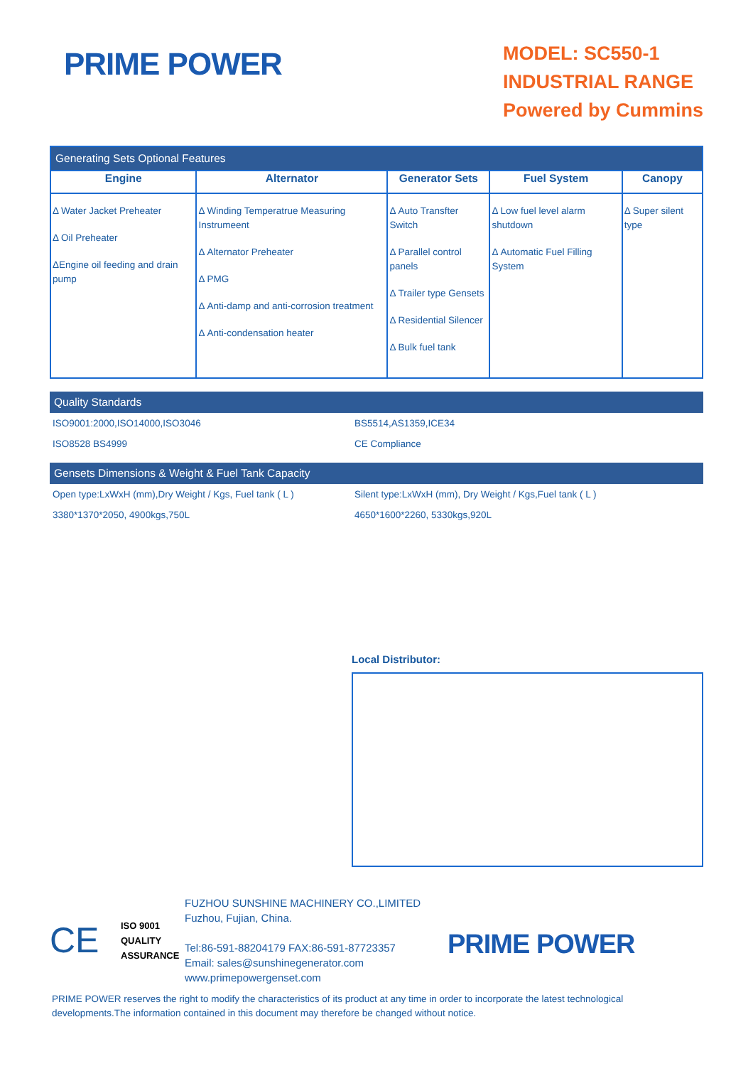PRIME POWER
MODEL: SC550-1
INDUSTRIAL RANGE
Powered by Cummins
| Generating Sets Optional Features | | | | |
| Engine | Alternator | Generator Sets | Fuel System | Canopy |
| Δ Water Jacket Preheater Δ Oil Preheater ΔEngine oil feeding and drain pump | Δ Winding Temperatrue Measuring Instrumeent Δ Alternator Preheater Δ PMG Δ Anti-damp and anti-corrosion treatment Δ Anti-condensation heater | Δ Auto Transfter Switch Δ Parallel control panels Δ Trailer type Gensets Δ Residential Silencer Δ Bulk fuel tank | Δ Low fuel level alarm shutdown Δ Automatic Fuel Filling System | Δ Super silent type |
Quality Standards
ISO9001:2000,ISO14000,ISO3046
ISO8528 BS4999
BS5514,AS1359,ICE34
CE Compliance
Gensets Dimensions & Weight & Fuel Tank Capacity
Open type:LxWxH (mm),Dry Weight / Kgs, Fuel tank ( L )
3380*1370*2050, 4900kgs,750L
Silent type:LxWxH (mm), Dry Weight / Kgs,Fuel tank ( L )
4650*1600*2260, 5330kgs,920L
Local Distributor:
CE
ISO 9001
QUALITY
ASSURANCE
FUZHOU SUNSHINE MACHINERY CO.,LIMITED
Fuzhou, Fujian, China.
Tel:86-591-88204179 FAX:86-591-87723357
Email: sales@sunshinegenerator.com www.primepowergenset.com
PRIME POWER
PRIME POWER reserves the right to modify the characteristics of its product at any time in order to incorporate the latest technological developments.The information contained in this document may therefore be changed without notice.